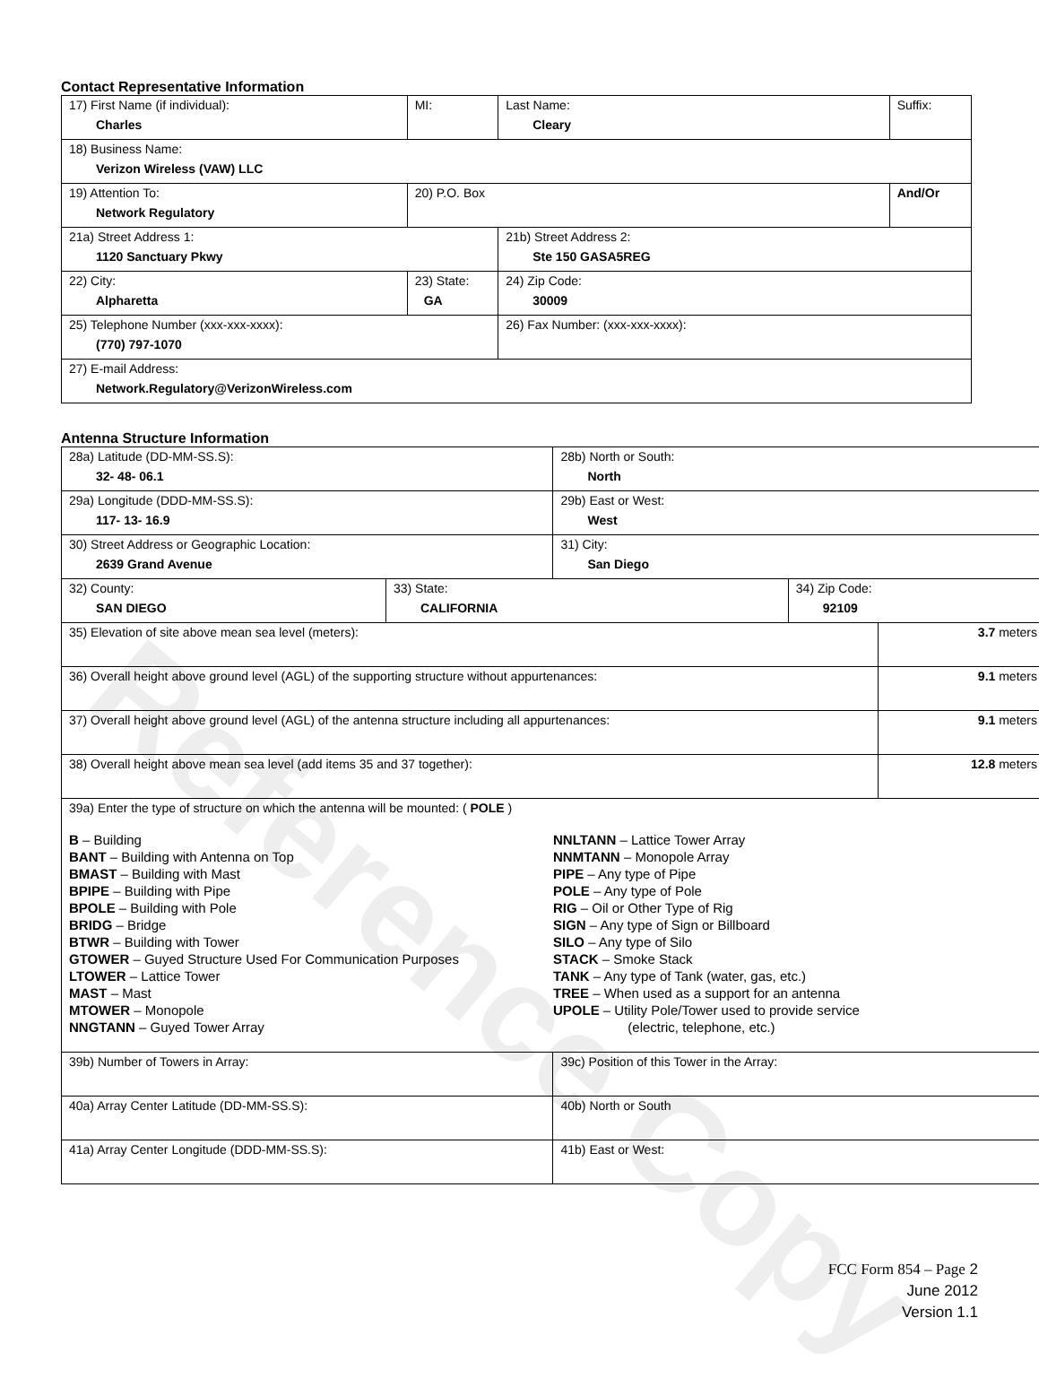Reference Copy
Contact Representative Information
| 17) First Name (if individual): Charles | MI: | Last Name: Cleary | Suffix: |
| 18) Business Name: Verizon Wireless (VAW) LLC | | | |
| 19) Attention To: Network Regulatory | 20) P.O. Box | | And/Or |
| 21a) Street Address 1: 1120 Sanctuary Pkwy | | 21b) Street Address 2: Ste 150 GASA5REG | |
| 22) City: Alpharetta | 23) State: GA | 24) Zip Code: 30009 | |
| 25) Telephone Number (xxx-xxx-xxxx): (770) 797-1070 | | 26) Fax Number: (xxx-xxx-xxxx): | |
| 27) E-mail Address: Network.Regulatory@VerizonWireless.com | | | |
Antenna Structure Information
| 28a) Latitude (DD-MM-SS.S): 32- 48- 06.1 | | 28b) North or South: North | | |
| 29a) Longitude (DDD-MM-SS.S): 117- 13- 16.9 | | 29b) East or West: West | | |
| 30) Street Address or Geographic Location: 2639 Grand Avenue | | 31) City: San Diego | | |
| 32) County: SAN DIEGO | 33) State: CALIFORNIA | | 34) Zip Code: 92109 | |
| 35) Elevation of site above mean sea level (meters): | | | | 3.7 meters |
| 36) Overall height above ground level (AGL) of the supporting structure without appurtenances: | | | | 9.1 meters |
| 37) Overall height above ground level (AGL) of the antenna structure including all appurtenances: | | | | 9.1 meters |
| 38) Overall height above mean sea level (add items 35 and 37 together): | | | | 12.8 meters |
| 39a) Enter the type of structure on which the antenna will be mounted: ( POLE ) B – Building BANT – Building with Antenna on Top BMAST – Building with Mast BPIPE – Building with Pipe BPOLE – Building with Pole BRIDG – Bridge BTWR – Building with Tower GTOWER – Guyed Structure Used For Communication Purposes LTOWER – Lattice Tower MAST – Mast MTOWER – Monopole NNGTANN – Guyed Tower Array NNLTANN – Lattice Tower Array NNMTANN – Monopole Array PIPE – Any type of Pipe POLE – Any type of Pole RIG – Oil or Other Type of Rig SIGN – Any type of Sign or Billboard SILO – Any type of Silo STACK – Smoke Stack TANK – Any type of Tank (water, gas, etc.) TREE – When used as a support for an antenna UPOLE – Utility Pole/Tower used to provide service (electric, telephone, etc.) | | | | |
| 39b) Number of Towers in Array: | | 39c) Position of this Tower in the Array: | | |
| 40a) Array Center Latitude (DD-MM-SS.S): | | 40b) North or South | | |
| 41a) Array Center Longitude (DDD-MM-SS.S): | | 41b) East or West: | | |
FCC Form 854 – Page 2
June 2012
Version 1.1